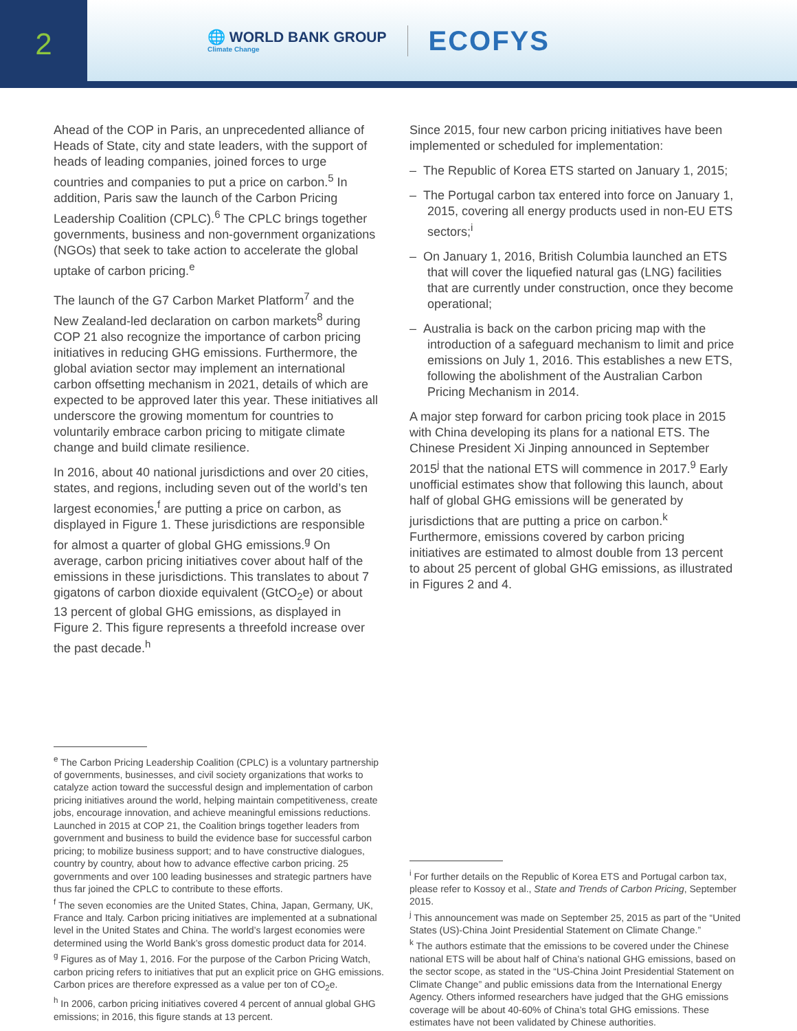2
🌐 WORLD BANK GROUP
Climate Change
ECOFYS
Ahead of the COP in Paris, an unprecedented alliance of Heads of State, city and state leaders, with the support of heads of leading companies, joined forces to urge countries and companies to put a price on carbon.<sup>5</sup> In addition, Paris saw the launch of the Carbon Pricing Leadership Coalition (CPLC).<sup>6</sup> The CPLC brings together governments, business and non-government organizations (NGOs) that seek to take action to accelerate the global uptake of carbon pricing.<sup>e</sup>
The launch of the G7 Carbon Market Platform<sup>7</sup> and the New Zealand-led declaration on carbon markets<sup>8</sup> during COP 21 also recognize the importance of carbon pricing initiatives in reducing GHG emissions. Furthermore, the global aviation sector may implement an international carbon offsetting mechanism in 2021, details of which are expected to be approved later this year. These initiatives all underscore the growing momentum for countries to voluntarily embrace carbon pricing to mitigate climate change and build climate resilience.
In 2016, about 40 national jurisdictions and over 20 cities, states, and regions, including seven out of the world’s ten largest economies,<sup>f</sup> are putting a price on carbon, as displayed in Figure 1. These jurisdictions are responsible for almost a quarter of global GHG emissions.<sup>g</sup> On average, carbon pricing initiatives cover about half of the emissions in these jurisdictions. This translates to about 7 gigatons of carbon dioxide equivalent (GtCO<sub>2</sub>e) or about 13 percent of global GHG emissions, as displayed in Figure 2. This figure represents a threefold increase over the past decade.<sup>h</sup>
Since 2015, four new carbon pricing initiatives have been implemented or scheduled for implementation:
– The Republic of Korea ETS started on January 1, 2015;
– The Portugal carbon tax entered into force on January 1, 2015, covering all energy products used in non-EU ETS sectors;<sup>i</sup>
– On January 1, 2016, British Columbia launched an ETS that will cover the liquefied natural gas (LNG) facilities that are currently under construction, once they become operational;
– Australia is back on the carbon pricing map with the introduction of a safeguard mechanism to limit and price emissions on July 1, 2016. This establishes a new ETS, following the abolishment of the Australian Carbon Pricing Mechanism in 2014.
A major step forward for carbon pricing took place in 2015 with China developing its plans for a national ETS. The Chinese President Xi Jinping announced in September 2015<sup>j</sup> that the national ETS will commence in 2017.<sup>9</sup> Early unofficial estimates show that following this launch, about half of global GHG emissions will be generated by jurisdictions that are putting a price on carbon.<sup>k</sup> Furthermore, emissions covered by carbon pricing initiatives are estimated to almost double from 13 percent to about 25 percent of global GHG emissions, as illustrated in Figures 2 and 4.
<sup>e</sup> The Carbon Pricing Leadership Coalition (CPLC) is a voluntary partnership of governments, businesses, and civil society organizations that works to catalyze action toward the successful design and implementation of carbon pricing initiatives around the world, helping maintain competitiveness, create jobs, encourage innovation, and achieve meaningful emissions reductions. Launched in 2015 at COP 21, the Coalition brings together leaders from government and business to build the evidence base for successful carbon pricing; to mobilize business support; and to have constructive dialogues, country by country, about how to advance effective carbon pricing. 25 governments and over 100 leading businesses and strategic partners have thus far joined the CPLC to contribute to these efforts.
<sup>f</sup> The seven economies are the United States, China, Japan, Germany, UK, France and Italy. Carbon pricing initiatives are implemented at a subnational level in the United States and China. The world’s largest economies were determined using the World Bank’s gross domestic product data for 2014.
<sup>g</sup> Figures as of May 1, 2016. For the purpose of the Carbon Pricing Watch, carbon pricing refers to initiatives that put an explicit price on GHG emissions. Carbon prices are therefore expressed as a value per ton of CO<sub>2</sub>e.
<sup>h</sup> In 2006, carbon pricing initiatives covered 4 percent of annual global GHG emissions; in 2016, this figure stands at 13 percent.
<sup>i</sup> For further details on the Republic of Korea ETS and Portugal carbon tax, please refer to Kossoy et al., State and Trends of Carbon Pricing, September 2015.
<sup>j</sup> This announcement was made on September 25, 2015 as part of the “United States (US)-China Joint Presidential Statement on Climate Change.”
<sup>k</sup> The authors estimate that the emissions to be covered under the Chinese national ETS will be about half of China’s national GHG emissions, based on the sector scope, as stated in the “US-China Joint Presidential Statement on Climate Change” and public emissions data from the International Energy Agency. Others informed researchers have judged that the GHG emissions coverage will be about 40-60% of China’s total GHG emissions. These estimates have not been validated by Chinese authorities.